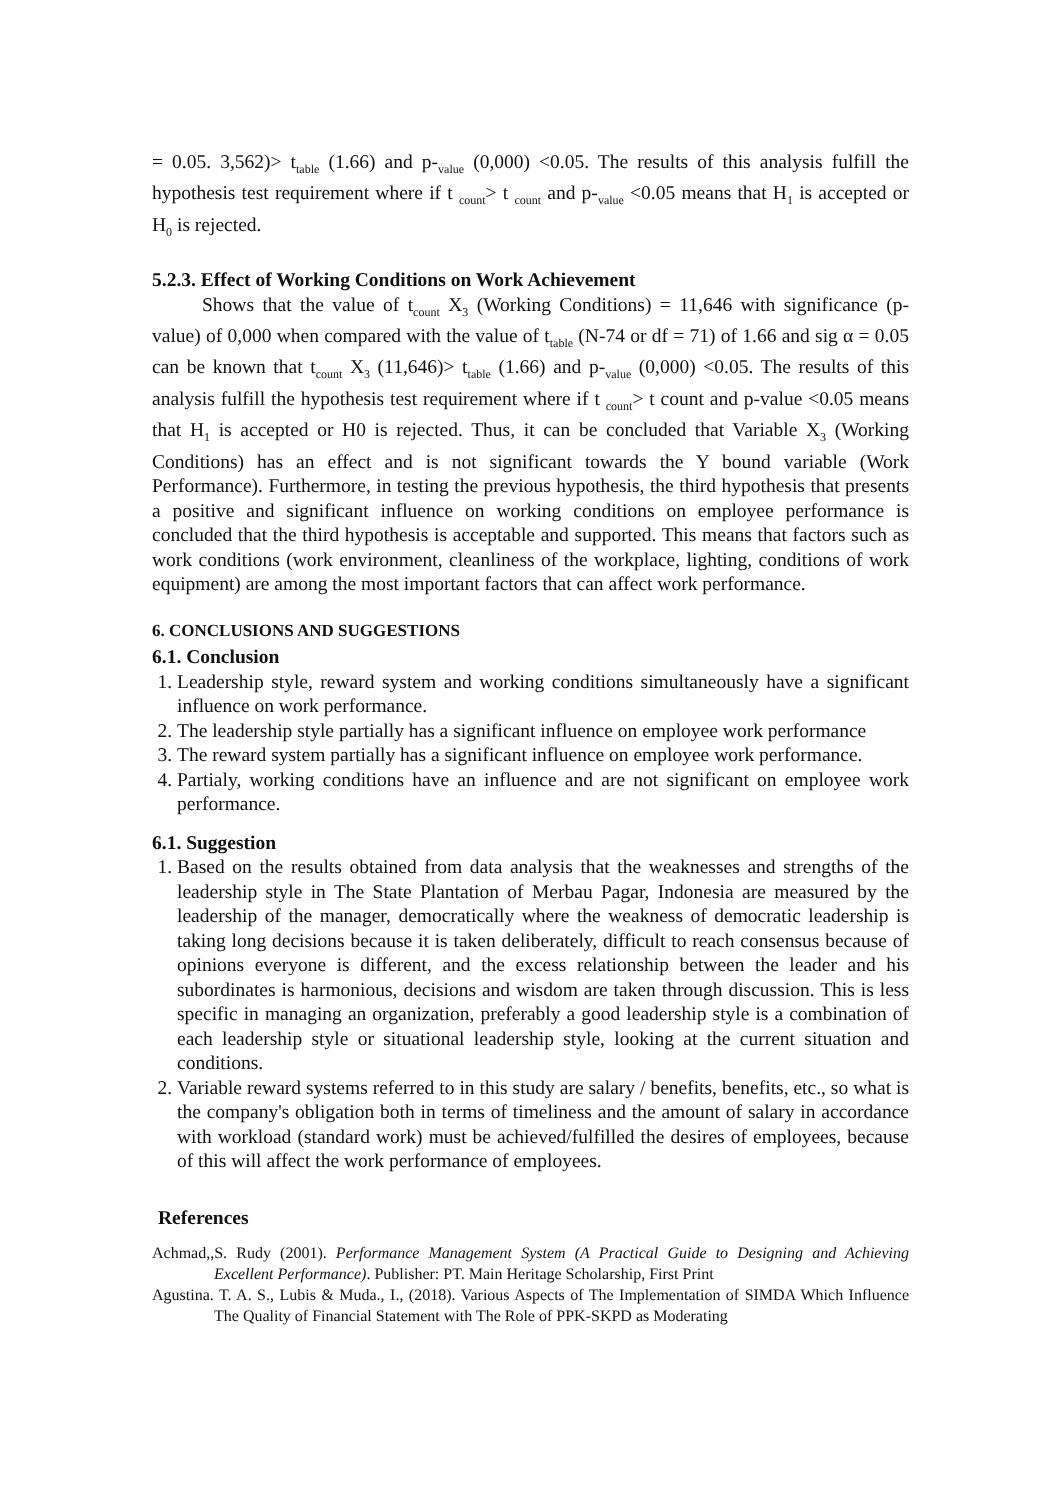= 0.05. 3,562)> t<sub>table</sub> (1.66) and p-<sub>value</sub> (0,000) <0.05. The results of this analysis fulfill the hypothesis test requirement where if t <sub>count</sub>> t <sub>count</sub> and p-<sub>value</sub> <0.05 means that H<sub>1</sub> is accepted or H<sub>0</sub> is rejected.
5.2.3. Effect of Working Conditions on Work Achievement
Shows that the value of t<sub>count</sub> X<sub>3</sub> (Working Conditions) = 11,646 with significance (p-value) of 0,000 when compared with the value of t<sub>table</sub> (N-74 or df = 71) of 1.66 and sig α = 0.05 can be known that t<sub>count</sub> X<sub>3</sub> (11,646)> t<sub>table</sub> (1.66) and p-<sub>value</sub> (0,000) <0.05. The results of this analysis fulfill the hypothesis test requirement where if t <sub>count</sub>> t count and p-value <0.05 means that H<sub>1</sub> is accepted or H0 is rejected. Thus, it can be concluded that Variable X<sub>3</sub> (Working Conditions) has an effect and is not significant towards the Y bound variable (Work Performance). Furthermore, in testing the previous hypothesis, the third hypothesis that presents a positive and significant influence on working conditions on employee performance is concluded that the third hypothesis is acceptable and supported. This means that factors such as work conditions (work environment, cleanliness of the workplace, lighting, conditions of work equipment) are among the most important factors that can affect work performance.
6. CONCLUSIONS AND SUGGESTIONS
6.1. Conclusion
1. Leadership style, reward system and working conditions simultaneously have a significant influence on work performance.
2. The leadership style partially has a significant influence on employee work performance
3. The reward system partially has a significant influence on employee work performance.
4. Partialy, working conditions have an influence and are not significant on employee work performance.
6.1. Suggestion
1. Based on the results obtained from data analysis that the weaknesses and strengths of the leadership style in The State Plantation of Merbau Pagar, Indonesia are measured by the leadership of the manager, democratically where the weakness of democratic leadership is taking long decisions because it is taken deliberately, difficult to reach consensus because of opinions everyone is different, and the excess relationship between the leader and his subordinates is harmonious, decisions and wisdom are taken through discussion. This is less specific in managing an organization, preferably a good leadership style is a combination of each leadership style or situational leadership style, looking at the current situation and conditions.
2. Variable reward systems referred to in this study are salary / benefits, benefits, etc., so what is the company's obligation both in terms of timeliness and the amount of salary in accordance with workload (standard work) must be achieved/fulfilled the desires of employees, because of this will affect the work performance of employees.
References
Achmad,,S. Rudy (2001). Performance Management System (A Practical Guide to Designing and Achieving Excellent Performance). Publisher: PT. Main Heritage Scholarship, First Print
Agustina. T. A. S., Lubis & Muda., I., (2018). Various Aspects of The Implementation of SIMDA Which Influence The Quality of Financial Statement with The Role of PPK-SKPD as Moderating